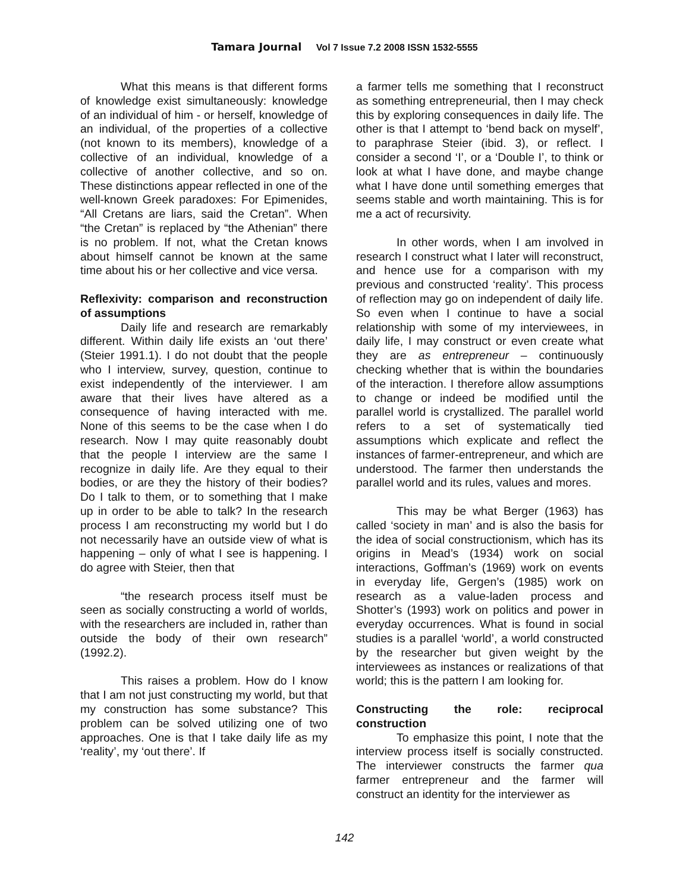Tamara Journal Vol 7 Issue 7.2 2008 ISSN 1532-5555
What this means is that different forms of knowledge exist simultaneously: knowledge of an individual of him - or herself, knowledge of an individual, of the properties of a collective (not known to its members), knowledge of a collective of an individual, knowledge of a collective of another collective, and so on. These distinctions appear reflected in one of the well-known Greek paradoxes: For Epimenides, “All Cretans are liars, said the Cretan”. When “the Cretan” is replaced by “the Athenian” there is no problem. If not, what the Cretan knows about himself cannot be known at the same time about his or her collective and vice versa.
Reflexivity: comparison and reconstruction of assumptions
Daily life and research are remarkably different. Within daily life exists an ‘out there’ (Steier 1991.1). I do not doubt that the people who I interview, survey, question, continue to exist independently of the interviewer. I am aware that their lives have altered as a consequence of having interacted with me. None of this seems to be the case when I do research. Now I may quite reasonably doubt that the people I interview are the same I recognize in daily life. Are they equal to their bodies, or are they the history of their bodies? Do I talk to them, or to something that I make up in order to be able to talk? In the research process I am reconstructing my world but I do not necessarily have an outside view of what is happening – only of what I see is happening. I do agree with Steier, then that
“the research process itself must be seen as socially constructing a world of worlds, with the researchers are included in, rather than outside the body of their own research” (1992.2).
This raises a problem. How do I know that I am not just constructing my world, but that my construction has some substance? This problem can be solved utilizing one of two approaches. One is that I take daily life as my ‘reality’, my ‘out there’. If
a farmer tells me something that I reconstruct as something entrepreneurial, then I may check this by exploring consequences in daily life. The other is that I attempt to ‘bend back on myself’, to paraphrase Steier (ibid. 3), or reflect. I consider a second ‘I’, or a ‘Double I’, to think or look at what I have done, and maybe change what I have done until something emerges that seems stable and worth maintaining. This is for me a act of recursivity.
In other words, when I am involved in research I construct what I later will reconstruct, and hence use for a comparison with my previous and constructed ‘reality’. This process of reflection may go on independent of daily life. So even when I continue to have a social relationship with some of my interviewees, in daily life, I may construct or even create what they are as entrepreneur – continuously checking whether that is within the boundaries of the interaction. I therefore allow assumptions to change or indeed be modified until the parallel world is crystallized. The parallel world refers to a set of systematically tied assumptions which explicate and reflect the instances of farmer-entrepreneur, and which are understood. The farmer then understands the parallel world and its rules, values and mores.
This may be what Berger (1963) has called ‘society in man’ and is also the basis for the idea of social constructionism, which has its origins in Mead’s (1934) work on social interactions, Goffman’s (1969) work on events in everyday life, Gergen’s (1985) work on research as a value-laden process and Shotter’s (1993) work on politics and power in everyday occurrences. What is found in social studies is a parallel ‘world’, a world constructed by the researcher but given weight by the interviewees as instances or realizations of that world; this is the pattern I am looking for.
Constructing the role: reciprocal construction
To emphasize this point, I note that the interview process itself is socially constructed. The interviewer constructs the farmer qua farmer entrepreneur and the farmer will construct an identity for the interviewer as
142